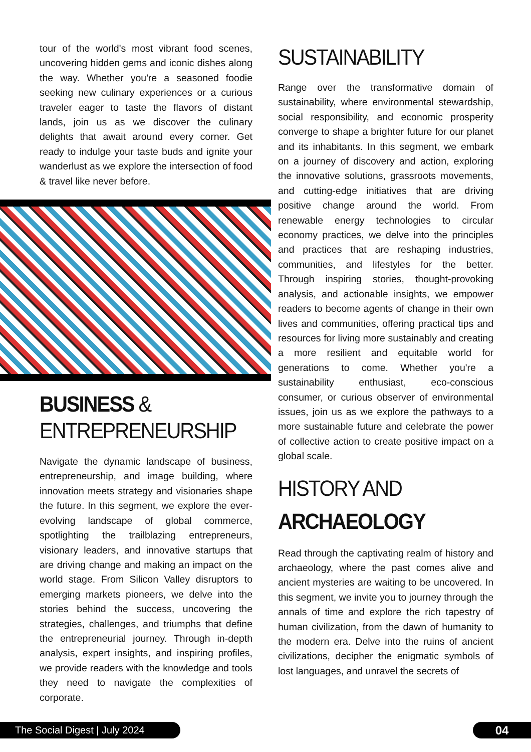tour of the world's most vibrant food scenes, uncovering hidden gems and iconic dishes along the way. Whether you're a seasoned foodie seeking new culinary experiences or a curious traveler eager to taste the flavors of distant lands, join us as we discover the culinary delights that await around every corner. Get ready to indulge your taste buds and ignite your wanderlust as we explore the intersection of food & travel like never before.
BUSINESS &
ENTREPRENEURSHIP
Navigate the dynamic landscape of business, entrepreneurship, and image building, where innovation meets strategy and visionaries shape the future. In this segment, we explore the ever-evolving landscape of global commerce, spotlighting the trailblazing entrepreneurs, visionary leaders, and innovative startups that are driving change and making an impact on the world stage. From Silicon Valley disruptors to emerging markets pioneers, we delve into the stories behind the success, uncovering the strategies, challenges, and triumphs that define the entrepreneurial journey. Through in-depth analysis, expert insights, and inspiring profiles, we provide readers with the knowledge and tools they need to navigate the complexities of corporate.
SUSTAINABILITY
Range over the transformative domain of sustainability, where environmental stewardship, social responsibility, and economic prosperity converge to shape a brighter future for our planet and its inhabitants. In this segment, we embark on a journey of discovery and action, exploring the innovative solutions, grassroots movements, and cutting-edge initiatives that are driving positive change around the world. From renewable energy technologies to circular economy practices, we delve into the principles and practices that are reshaping industries, communities, and lifestyles for the better. Through inspiring stories, thought-provoking analysis, and actionable insights, we empower readers to become agents of change in their own lives and communities, offering practical tips and resources for living more sustainably and creating a more resilient and equitable world for generations to come. Whether you're a sustainability enthusiast, eco-conscious consumer, or curious observer of environmental issues, join us as we explore the pathways to a more sustainable future and celebrate the power of collective action to create positive impact on a global scale.
HISTORY AND
ARCHAEOLOGY
Read through the captivating realm of history and archaeology, where the past comes alive and ancient mysteries are waiting to be uncovered. In this segment, we invite you to journey through the annals of time and explore the rich tapestry of human civilization, from the dawn of humanity to the modern era. Delve into the ruins of ancient civilizations, decipher the enigmatic symbols of lost languages, and unravel the secrets of
The Social Digest | July 2024 04